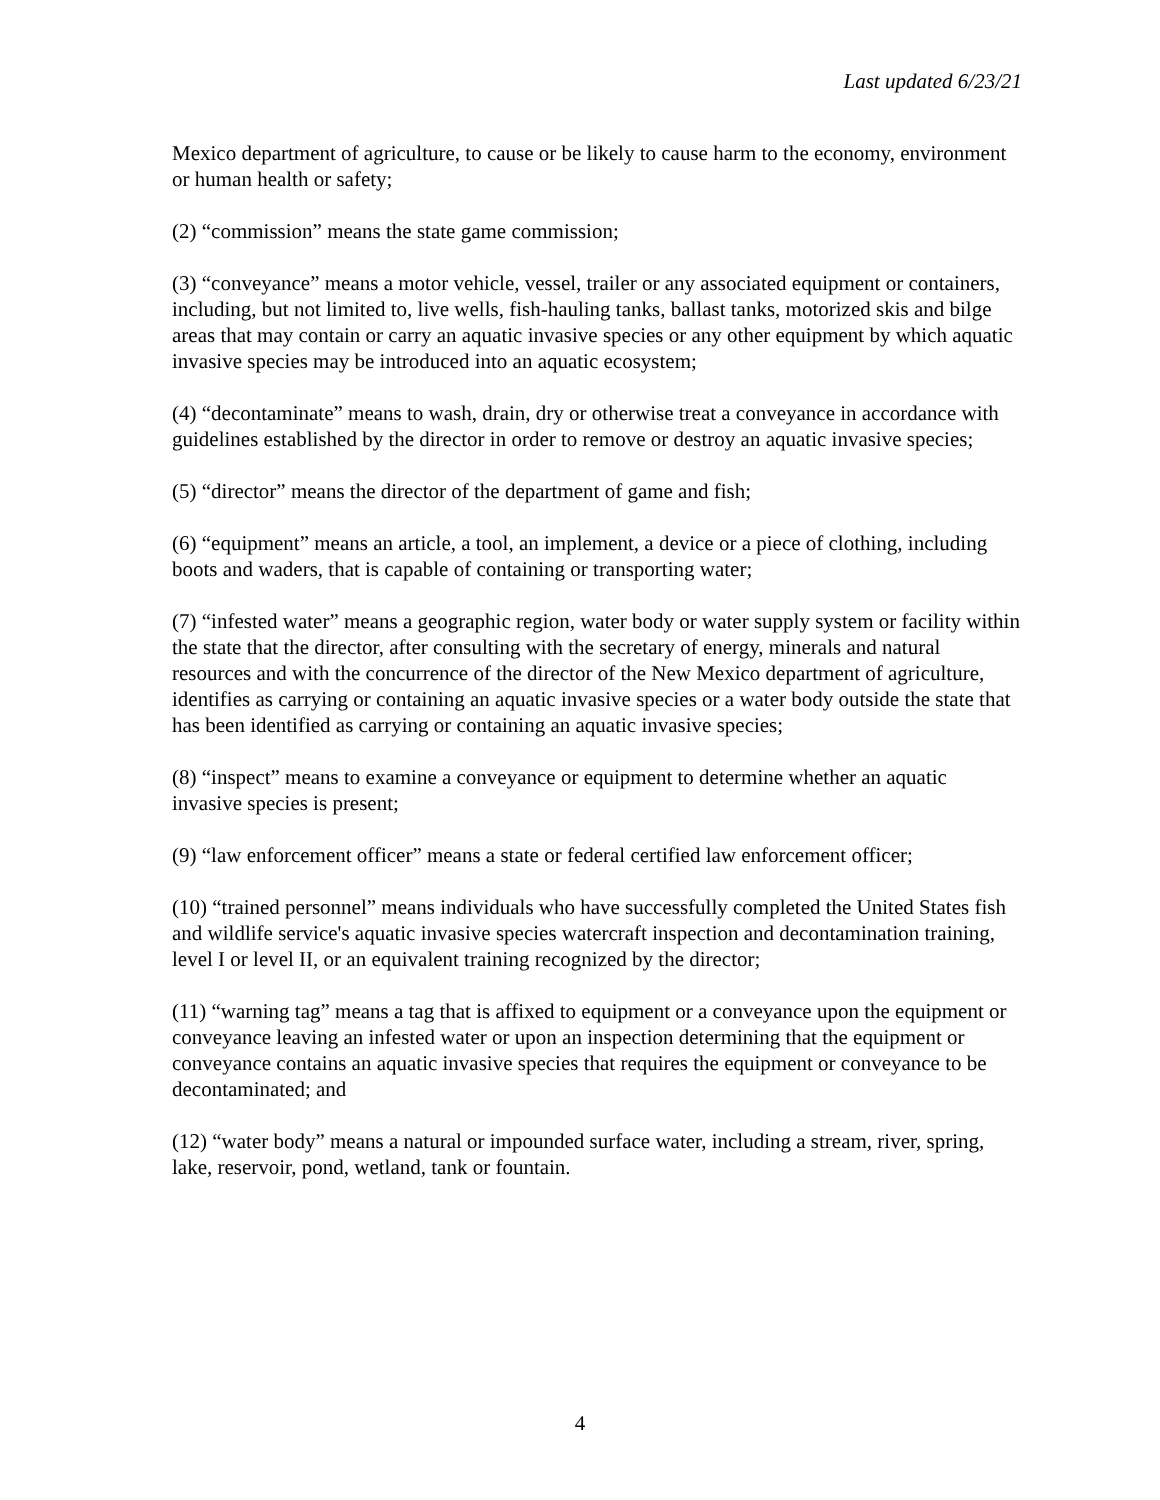Last updated 6/23/21
Mexico department of agriculture, to cause or be likely to cause harm to the economy, environment or human health or safety;
(2) “commission” means the state game commission;
(3) “conveyance” means a motor vehicle, vessel, trailer or any associated equipment or containers, including, but not limited to, live wells, fish-hauling tanks, ballast tanks, motorized skis and bilge areas that may contain or carry an aquatic invasive species or any other equipment by which aquatic invasive species may be introduced into an aquatic ecosystem;
(4) “decontaminate” means to wash, drain, dry or otherwise treat a conveyance in accordance with guidelines established by the director in order to remove or destroy an aquatic invasive species;
(5) “director” means the director of the department of game and fish;
(6) “equipment” means an article, a tool, an implement, a device or a piece of clothing, including boots and waders, that is capable of containing or transporting water;
(7) “infested water” means a geographic region, water body or water supply system or facility within the state that the director, after consulting with the secretary of energy, minerals and natural resources and with the concurrence of the director of the New Mexico department of agriculture, identifies as carrying or containing an aquatic invasive species or a water body outside the state that has been identified as carrying or containing an aquatic invasive species;
(8) “inspect” means to examine a conveyance or equipment to determine whether an aquatic invasive species is present;
(9) “law enforcement officer” means a state or federal certified law enforcement officer;
(10) “trained personnel” means individuals who have successfully completed the United States fish and wildlife service's aquatic invasive species watercraft inspection and decontamination training, level I or level II, or an equivalent training recognized by the director;
(11) “warning tag” means a tag that is affixed to equipment or a conveyance upon the equipment or conveyance leaving an infested water or upon an inspection determining that the equipment or conveyance contains an aquatic invasive species that requires the equipment or conveyance to be decontaminated; and
(12) “water body” means a natural or impounded surface water, including a stream, river, spring, lake, reservoir, pond, wetland, tank or fountain.
4